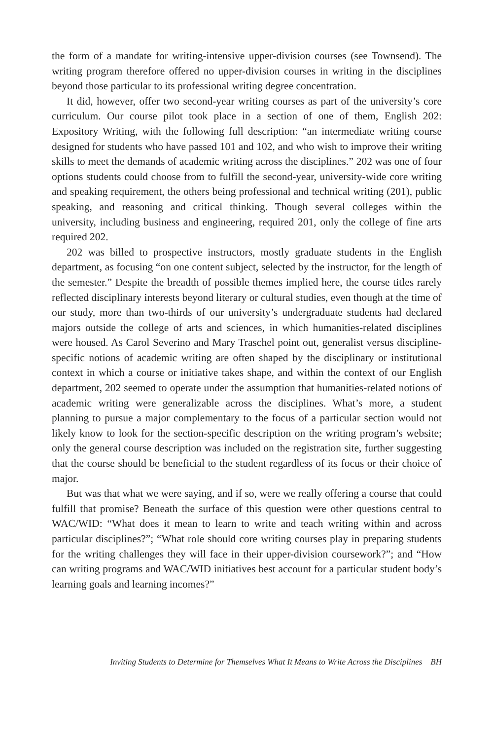the form of a mandate for writing-intensive upper-division courses (see Townsend). The writing program therefore offered no upper-division courses in writing in the disciplines beyond those particular to its professional writing degree concentration.
It did, however, offer two second-year writing courses as part of the university’s core curriculum. Our course pilot took place in a section of one of them, English 202: Expository Writing, with the following full description: “an intermediate writing course designed for students who have passed 101 and 102, and who wish to improve their writing skills to meet the demands of academic writing across the disciplines.” 202 was one of four options students could choose from to fulfill the second-year, university-wide core writing and speaking requirement, the others being professional and technical writing (201), public speaking, and reasoning and critical thinking. Though several colleges within the university, including business and engineering, required 201, only the college of fine arts required 202.
202 was billed to prospective instructors, mostly graduate students in the English department, as focusing “on one content subject, selected by the instructor, for the length of the semester.” Despite the breadth of possible themes implied here, the course titles rarely reflected disciplinary interests beyond literary or cultural studies, even though at the time of our study, more than two-thirds of our university’s undergraduate students had declared majors outside the college of arts and sciences, in which humanities-related disciplines were housed. As Carol Severino and Mary Traschel point out, generalist versus discipline-specific notions of academic writing are often shaped by the disciplinary or institutional context in which a course or initiative takes shape, and within the context of our English department, 202 seemed to operate under the assumption that humanities-related notions of academic writing were generalizable across the disciplines. What’s more, a student planning to pursue a major complementary to the focus of a particular section would not likely know to look for the section-specific description on the writing program’s website; only the general course description was included on the registration site, further suggesting that the course should be beneficial to the student regardless of its focus or their choice of major.
But was that what we were saying, and if so, were we really offering a course that could fulfill that promise? Beneath the surface of this question were other questions central to WAC/WID: “What does it mean to learn to write and teach writing within and across particular disciplines?”; “What role should core writing courses play in preparing students for the writing challenges they will face in their upper-division coursework?”; and “How can writing programs and WAC/WID initiatives best account for a particular student body’s learning goals and learning incomes?”
Inviting Students to Determine for Themselves What It Means to Write Across the Disciplines BH